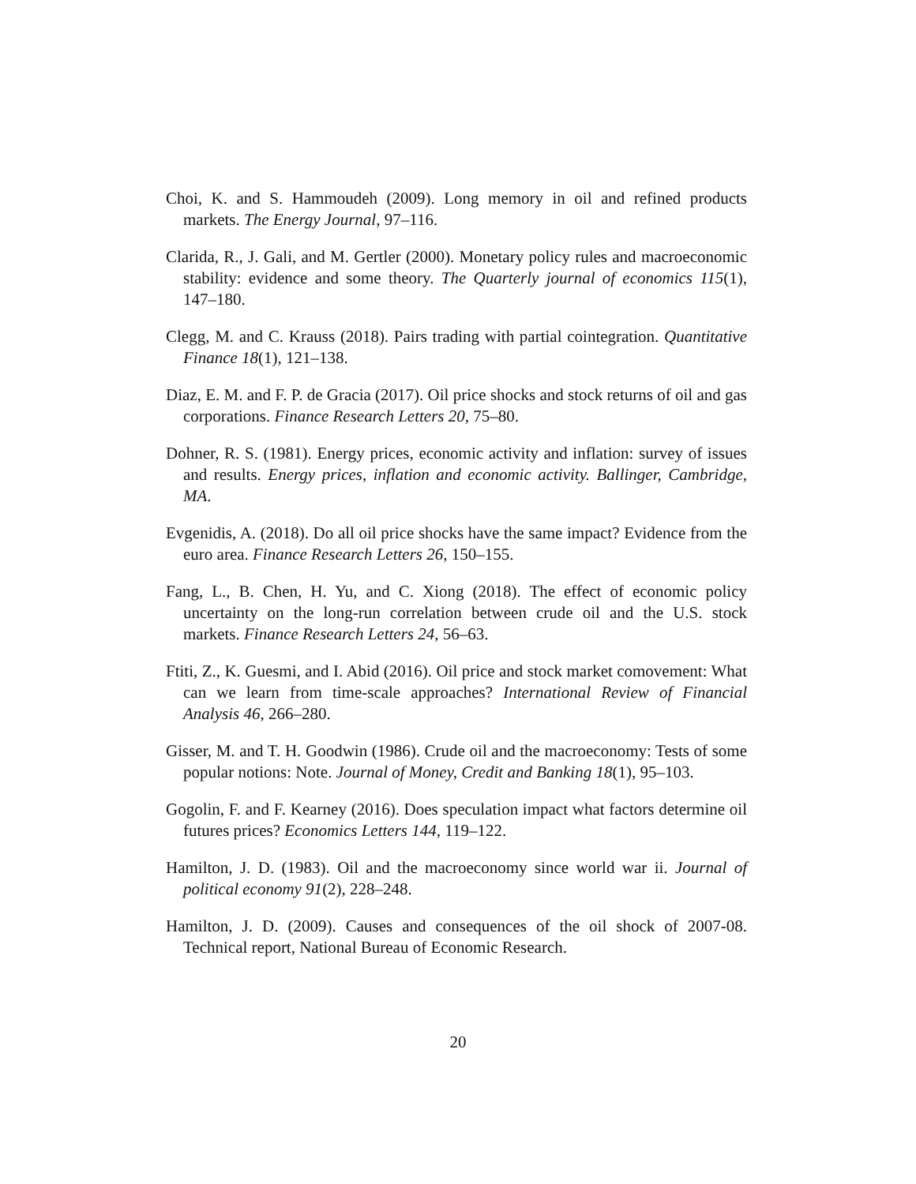Choi, K. and S. Hammoudeh (2009). Long memory in oil and refined products markets. The Energy Journal, 97–116.
Clarida, R., J. Gali, and M. Gertler (2000). Monetary policy rules and macroeconomic stability: evidence and some theory. The Quarterly journal of economics 115(1), 147–180.
Clegg, M. and C. Krauss (2018). Pairs trading with partial cointegration. Quantitative Finance 18(1), 121–138.
Diaz, E. M. and F. P. de Gracia (2017). Oil price shocks and stock returns of oil and gas corporations. Finance Research Letters 20, 75–80.
Dohner, R. S. (1981). Energy prices, economic activity and inflation: survey of issues and results. Energy prices, inflation and economic activity. Ballinger, Cambridge, MA.
Evgenidis, A. (2018). Do all oil price shocks have the same impact? Evidence from the euro area. Finance Research Letters 26, 150–155.
Fang, L., B. Chen, H. Yu, and C. Xiong (2018). The effect of economic policy uncertainty on the long-run correlation between crude oil and the U.S. stock markets. Finance Research Letters 24, 56–63.
Ftiti, Z., K. Guesmi, and I. Abid (2016). Oil price and stock market comovement: What can we learn from time-scale approaches? International Review of Financial Analysis 46, 266–280.
Gisser, M. and T. H. Goodwin (1986). Crude oil and the macroeconomy: Tests of some popular notions: Note. Journal of Money, Credit and Banking 18(1), 95–103.
Gogolin, F. and F. Kearney (2016). Does speculation impact what factors determine oil futures prices? Economics Letters 144, 119–122.
Hamilton, J. D. (1983). Oil and the macroeconomy since world war ii. Journal of political economy 91(2), 228–248.
Hamilton, J. D. (2009). Causes and consequences of the oil shock of 2007-08. Technical report, National Bureau of Economic Research.
20